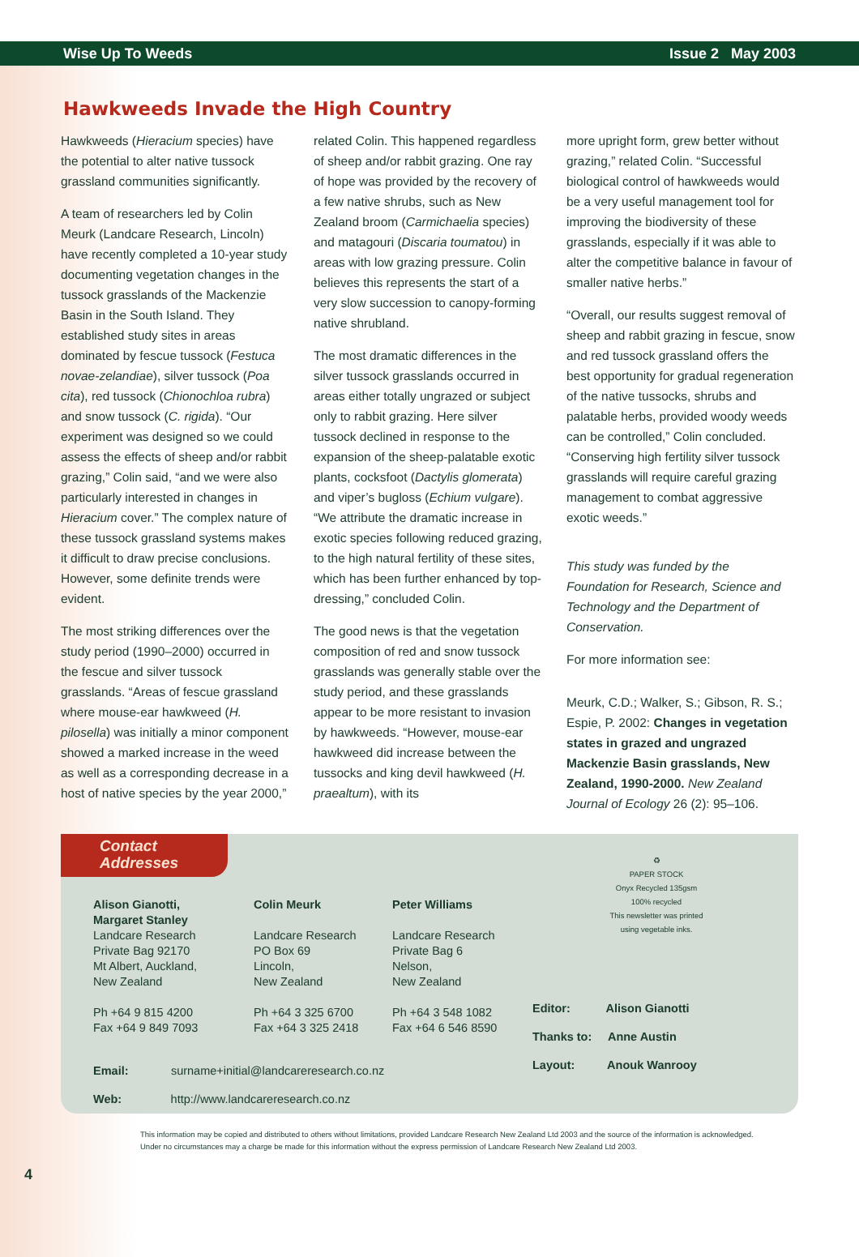Wise Up To Weeds Issue 2 May 2003
Hawkweeds Invade the High Country
Hawkweeds (Hieracium species) have the potential to alter native tussock grassland communities significantly.
A team of researchers led by Colin Meurk (Landcare Research, Lincoln) have recently completed a 10-year study documenting vegetation changes in the tussock grasslands of the Mackenzie Basin in the South Island. They established study sites in areas dominated by fescue tussock (Festuca novae-zelandiae), silver tussock (Poa cita), red tussock (Chionochloa rubra) and snow tussock (C. rigida). “Our experiment was designed so we could assess the effects of sheep and/or rabbit grazing,” Colin said, “and we were also particularly interested in changes in Hieracium cover.” The complex nature of these tussock grassland systems makes it difficult to draw precise conclusions. However, some definite trends were evident.
The most striking differences over the study period (1990–2000) occurred in the fescue and silver tussock grasslands. “Areas of fescue grassland where mouse-ear hawkweed (H. pilosella) was initially a minor component showed a marked increase in the weed as well as a corresponding decrease in a host of native species by the year 2000,”
related Colin. This happened regardless of sheep and/or rabbit grazing. One ray of hope was provided by the recovery of a few native shrubs, such as New Zealand broom (Carmichaelia species) and matagouri (Discaria toumatou) in areas with low grazing pressure. Colin believes this represents the start of a very slow succession to canopy-forming native shrubland.
The most dramatic differences in the silver tussock grasslands occurred in areas either totally ungrazed or subject only to rabbit grazing. Here silver tussock declined in response to the expansion of the sheep-palatable exotic plants, cocksfoot (Dactylis glomerata) and viper’s bugloss (Echium vulgare). “We attribute the dramatic increase in exotic species following reduced grazing, to the high natural fertility of these sites, which has been further enhanced by top-dressing,” concluded Colin.
The good news is that the vegetation composition of red and snow tussock grasslands was generally stable over the study period, and these grasslands appear to be more resistant to invasion by hawkweeds. “However, mouse-ear hawkweed did increase between the tussocks and king devil hawkweed (H. praealtum), with its
more upright form, grew better without grazing,” related Colin. “Successful biological control of hawkweeds would be a very useful management tool for improving the biodiversity of these grasslands, especially if it was able to alter the competitive balance in favour of smaller native herbs.”
“Overall, our results suggest removal of sheep and rabbit grazing in fescue, snow and red tussock grassland offers the best opportunity for gradual regeneration of the native tussocks, shrubs and palatable herbs, provided woody weeds can be controlled,” Colin concluded. “Conserving high fertility silver tussock grasslands will require careful grazing management to combat aggressive exotic weeds.”
This study was funded by the Foundation for Research, Science and Technology and the Department of Conservation.
For more information see:
Meurk, C.D.; Walker, S.; Gibson, R. S.; Espie, P. 2002: Changes in vegetation states in grazed and ungrazed Mackenzie Basin grasslands, New Zealand, 1990-2000. New Zealand Journal of Ecology 26 (2): 95–106.
Contact
Addresses
Alison Gianotti,
Margaret Stanley
Landcare Research
Private Bag 92170
Mt Albert, Auckland,
New Zealand
Ph +64 9 815 4200
Fax +64 9 849 7093
Colin Meurk
Landcare Research
PO Box 69
Lincoln,
New Zealand
Ph +64 3 325 6700
Fax +64 3 325 2418
Peter Williams
Landcare Research
Private Bag 6
Nelson,
New Zealand
Ph +64 3 548 1082
Fax +64 6 546 8590
♻
PAPER STOCK
Onyx Recycled 135gsm
100% recycled
This newsletter was printed
using vegetable inks.
Editor: Alison Gianotti
Thanks to: Anne Austin
Layout: Anouk Wanrooy
Email: surname+initial@landcareresearch.co.nz
Web: http://www.landcareresearch.co.nz
4
This information may be copied and distributed to others without limitations, provided Landcare Research New Zealand Ltd 2003 and the source of the information is acknowledged.
Under no circumstances may a charge be made for this information without the express permission of Landcare Research New Zealand Ltd 2003.